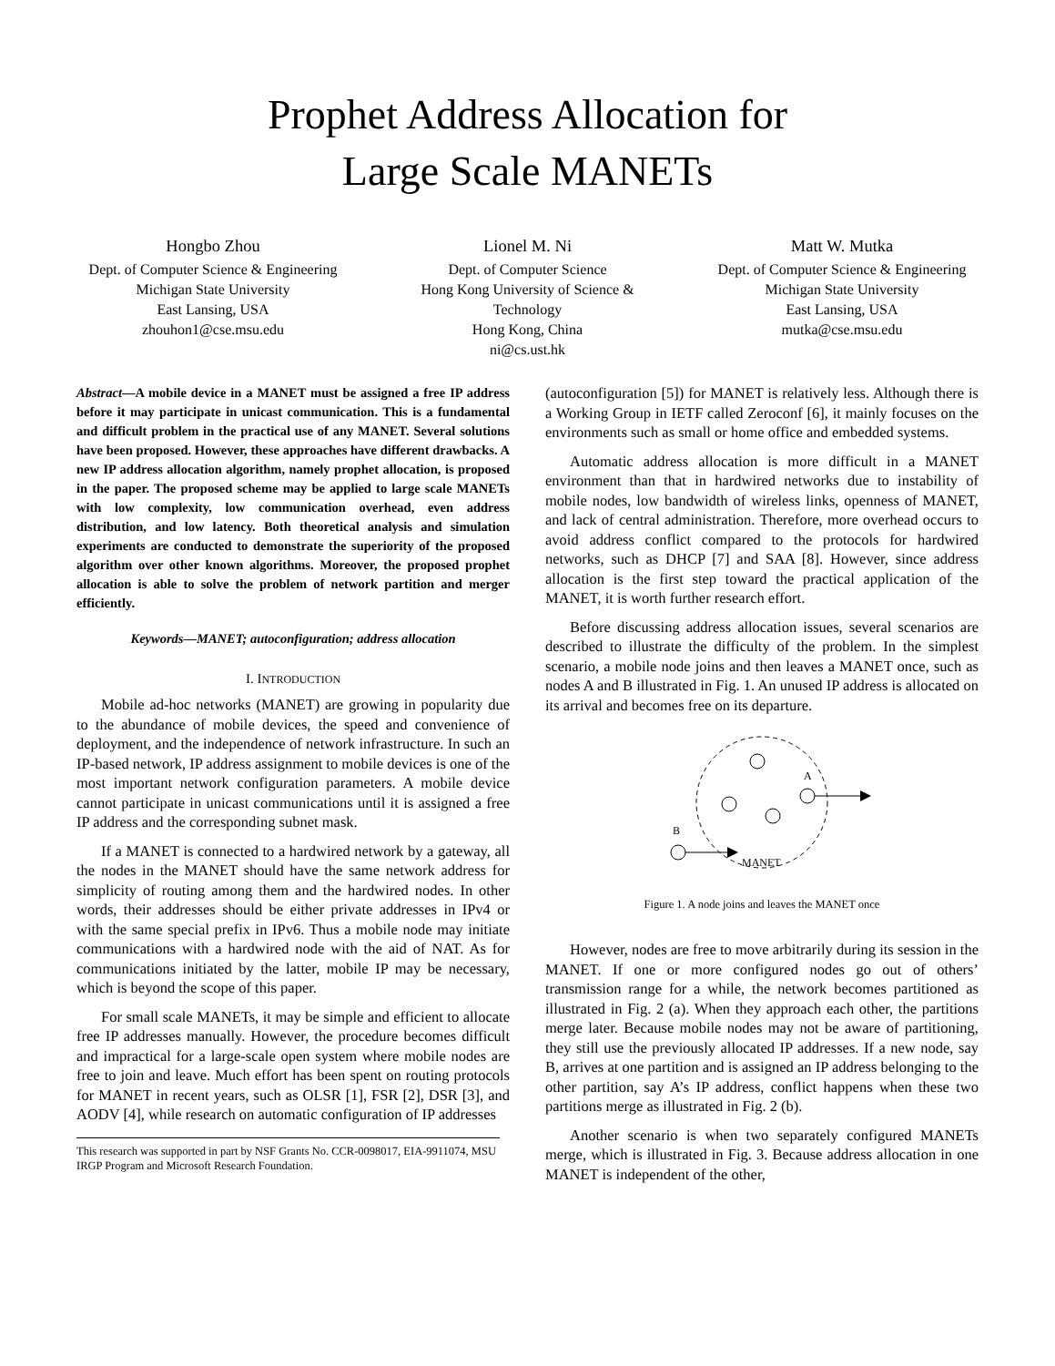Prophet Address Allocation for
Large Scale MANETs
Hongbo Zhou
Dept. of Computer Science & Engineering
Michigan State University
East Lansing, USA
zhouhon1@cse.msu.edu
Lionel M. Ni
Dept. of Computer Science
Hong Kong University of Science & Technology
Hong Kong, China
ni@cs.ust.hk
Matt W. Mutka
Dept. of Computer Science & Engineering
Michigan State University
East Lansing, USA
mutka@cse.msu.edu
Abstract—A mobile device in a MANET must be assigned a free IP address before it may participate in unicast communication. This is a fundamental and difficult problem in the practical use of any MANET. Several solutions have been proposed. However, these approaches have different drawbacks. A new IP address allocation algorithm, namely prophet allocation, is proposed in the paper. The proposed scheme may be applied to large scale MANETs with low complexity, low communication overhead, even address distribution, and low latency. Both theoretical analysis and simulation experiments are conducted to demonstrate the superiority of the proposed algorithm over other known algorithms. Moreover, the proposed prophet allocation is able to solve the problem of network partition and merger efficiently.
Keywords—MANET; autoconfiguration; address allocation
I. INTRODUCTION
Mobile ad-hoc networks (MANET) are growing in popularity due to the abundance of mobile devices, the speed and convenience of deployment, and the independence of network infrastructure. In such an IP-based network, IP address assignment to mobile devices is one of the most important network configuration parameters. A mobile device cannot participate in unicast communications until it is assigned a free IP address and the corresponding subnet mask.
If a MANET is connected to a hardwired network by a gateway, all the nodes in the MANET should have the same network address for simplicity of routing among them and the hardwired nodes. In other words, their addresses should be either private addresses in IPv4 or with the same special prefix in IPv6. Thus a mobile node may initiate communications with a hardwired node with the aid of NAT. As for communications initiated by the latter, mobile IP may be necessary, which is beyond the scope of this paper.
For small scale MANETs, it may be simple and efficient to allocate free IP addresses manually. However, the procedure becomes difficult and impractical for a large-scale open system where mobile nodes are free to join and leave. Much effort has been spent on routing protocols for MANET in recent years, such as OLSR [1], FSR [2], DSR [3], and AODV [4], while research on automatic configuration of IP addresses
This research was supported in part by NSF Grants No. CCR-0098017, EIA-9911074, MSU IRGP Program and Microsoft Research Foundation.
(autoconfiguration [5]) for MANET is relatively less. Although there is a Working Group in IETF called Zeroconf [6], it mainly focuses on the environments such as small or home office and embedded systems.
Automatic address allocation is more difficult in a MANET environment than that in hardwired networks due to instability of mobile nodes, low bandwidth of wireless links, openness of MANET, and lack of central administration. Therefore, more overhead occurs to avoid address conflict compared to the protocols for hardwired networks, such as DHCP [7] and SAA [8]. However, since address allocation is the first step toward the practical application of the MANET, it is worth further research effort.
Before discussing address allocation issues, several scenarios are described to illustrate the difficulty of the problem. In the simplest scenario, a mobile node joins and then leaves a MANET once, such as nodes A and B illustrated in Fig. 1. An unused IP address is allocated on its arrival and becomes free on its departure.
A
B
MANET
Figure 1. A node joins and leaves the MANET once
However, nodes are free to move arbitrarily during its session in the MANET. If one or more configured nodes go out of others’ transmission range for a while, the network becomes partitioned as illustrated in Fig. 2 (a). When they approach each other, the partitions merge later. Because mobile nodes may not be aware of partitioning, they still use the previously allocated IP addresses. If a new node, say B, arrives at one partition and is assigned an IP address belonging to the other partition, say A’s IP address, conflict happens when these two partitions merge as illustrated in Fig. 2 (b).
Another scenario is when two separately configured MANETs merge, which is illustrated in Fig. 3. Because address allocation in one MANET is independent of the other,